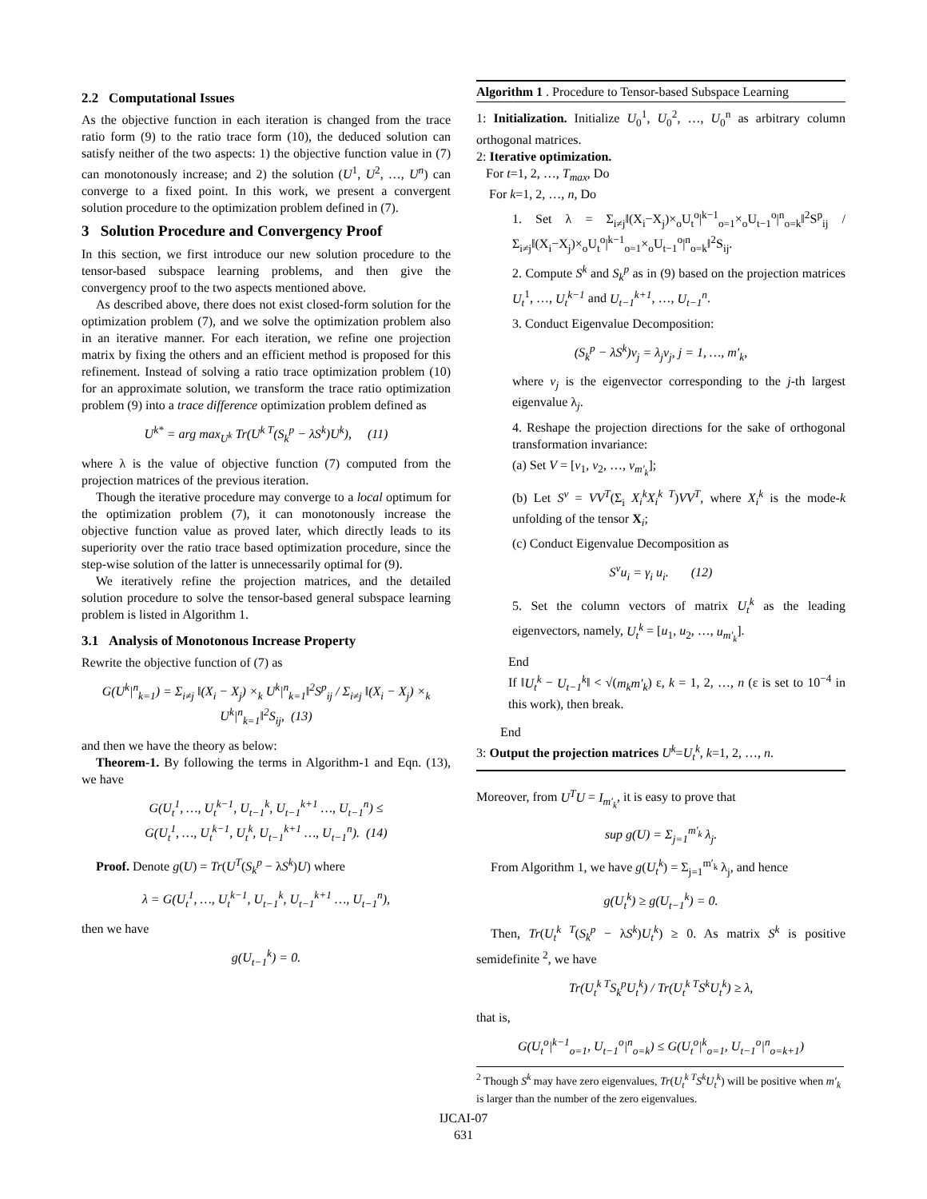2.2 Computational Issues
As the objective function in each iteration is changed from the trace ratio form (9) to the ratio trace form (10), the deduced solution can satisfy neither of the two aspects: 1) the objective function value in (7) can monotonously increase; and 2) the solution (U<sup>1</sup>, U<sup>2</sup>, …, U<sup>n</sup>) can converge to a fixed point. In this work, we present a convergent solution procedure to the optimization problem defined in (7).
3 Solution Procedure and Convergency Proof
In this section, we first introduce our new solution procedure to the tensor-based subspace learning problems, and then give the convergency proof to the two aspects mentioned above.
As described above, there does not exist closed-form solution for the optimization problem (7), and we solve the optimization problem also in an iterative manner. For each iteration, we refine one projection matrix by fixing the others and an efficient method is proposed for this refinement. Instead of solving a ratio trace optimization problem (10) for an approximate solution, we transform the trace ratio optimization problem (9) into a trace difference optimization problem defined as
U<sup>k*</sup> = arg max<sub>U<sup>k</sup></sub> Tr(U<sup>k T</sup>(S<sub>k</sub><sup>p</sup> − λS<sup>k</sup>)U<sup>k</sup>), (11)
where λ is the value of objective function (7) computed from the projection matrices of the previous iteration.
Though the iterative procedure may converge to a local optimum for the optimization problem (7), it can monotonously increase the objective function value as proved later, which directly leads to its superiority over the ratio trace based optimization procedure, since the step-wise solution of the latter is unnecessarily optimal for (9).
We iteratively refine the projection matrices, and the detailed solution procedure to solve the tensor-based general subspace learning problem is listed in Algorithm 1.
3.1 Analysis of Monotonous Increase Property
Rewrite the objective function of (7) as
G(U<sup>k</sup>|<sup>n</sup><sub>k=1</sub>) = Σ<sub>i≠j</sub> ‖(X<sub>i</sub> − X<sub>j</sub>) ×<sub>k</sub> U<sup>k</sup>|<sup>n</sup><sub>k=1</sub>‖<sup>2</sup>S<sup>p</sup><sub>ij</sub> / Σ<sub>i≠j</sub> ‖(X<sub>i</sub> − X<sub>j</sub>) ×<sub>k</sub> U<sup>k</sup>|<sup>n</sup><sub>k=1</sub>‖<sup>2</sup>S<sub>ij</sub>, (13)
and then we have the theory as below:
Theorem-1. By following the terms in Algorithm-1 and Eqn. (13), we have
G(U<sub>t</sub><sup>1</sup>, …, U<sub>t</sub><sup>k−1</sup>, U<sub>t−1</sub><sup>k</sup>, U<sub>t−1</sub><sup>k+1</sup> …, U<sub>t−1</sub><sup>n</sup>) ≤
G(U<sub>t</sub><sup>1</sup>, …, U<sub>t</sub><sup>k−1</sup>, U<sub>t</sub><sup>k</sup>, U<sub>t−1</sub><sup>k+1</sup> …, U<sub>t−1</sub><sup>n</sup>). (14)
Proof. Denote g(U) = Tr(U<sup>T</sup>(S<sub>k</sub><sup>p</sup> − λS<sup>k</sup>)U) where
λ = G(U<sub>t</sub><sup>1</sup>, …, U<sub>t</sub><sup>k−1</sup>, U<sub>t−1</sub><sup>k</sup>, U<sub>t−1</sub><sup>k+1</sup> …, U<sub>t−1</sub><sup>n</sup>),
then we have
g(U<sub>t−1</sub><sup>k</sup>) = 0.
Algorithm 1 . Procedure to Tensor-based Subspace Learning
1: Initialization. Initialize U<sub>0</sub><sup>1</sup>, U<sub>0</sub><sup>2</sup>, …, U<sub>0</sub><sup>n</sup> as arbitrary column orthogonal matrices.
2: Iterative optimization.
For t=1, 2, …, T<sub>max</sub>, Do
For k=1, 2, …, n, Do
1. Set λ = Σ<sub>i≠j</sub>‖(X<sub>i</sub>−X<sub>j</sub>)×<sub>o</sub>U<sub>t</sub><sup>o</sup>|<sup>k−1</sup><sub>o=1</sub>×<sub>o</sub>U<sub>t−1</sub><sup>o</sup>|<sup>n</sup><sub>o=k</sub>‖<sup>2</sup>S<sup>p</sup><sub>ij</sub> / Σ<sub>i≠j</sub>‖(X<sub>i</sub>−X<sub>j</sub>)×<sub>o</sub>U<sub>t</sub><sup>o</sup>|<sup>k−1</sup><sub>o=1</sub>×<sub>o</sub>U<sub>t−1</sub><sup>o</sup>|<sup>n</sup><sub>o=k</sub>‖<sup>2</sup>S<sub>ij</sub>.
2. Compute S<sup>k</sup> and S<sub>k</sub><sup>p</sup> as in (9) based on the projection matrices U<sub>t</sub><sup>1</sup>, …, U<sub>t</sub><sup>k−1</sup> and U<sub>t−1</sub><sup>k+1</sup>, …, U<sub>t−1</sub><sup>n</sup>.
3. Conduct Eigenvalue Decomposition:
(S<sub>k</sub><sup>p</sup> − λS<sup>k</sup>)v<sub>j</sub> = λ<sub>j</sub>v<sub>j</sub>, j = 1, …, m′<sub>k</sub>,
where v<sub>j</sub> is the eigenvector corresponding to the j-th largest eigenvalue λ<sub>j</sub>.
4. Reshape the projection directions for the sake of orthogonal transformation invariance:
(a) Set V = [v<sub>1</sub>, v<sub>2</sub>, …, v<sub>m′<sub>k</sub></sub>];
(b) Let S<sup>v</sup> = VV<sup>T</sup>(Σ<sub>i</sub> X<sub>i</sub><sup>k</sup>X<sub>i</sub><sup>k T</sup>)VV<sup>T</sup>, where X<sub>i</sub><sup>k</sup> is the mode-k unfolding of the tensor X<sub>i</sub>;
(c) Conduct Eigenvalue Decomposition as
S<sup>v</sup>u<sub>i</sub> = γ<sub>i</sub> u<sub>i</sub>. (12)
5. Set the column vectors of matrix U<sub>t</sub><sup>k</sup> as the leading eigenvectors, namely, U<sub>t</sub><sup>k</sup> = [u<sub>1</sub>, u<sub>2</sub>, …, u<sub>m′<sub>k</sub></sub>].
End
If ‖U<sub>t</sub><sup>k</sup> − U<sub>t−1</sub><sup>k</sup>‖ < √(m<sub>k</sub>m′<sub>k</sub>) ε, k = 1, 2, …, n (ε is set to 10<sup>−4</sup> in this work), then break.
End
3: Output the projection matrices U<sup>k</sup>=U<sub>t</sub><sup>k</sup>, k=1, 2, …, n.
Moreover, from U<sup>T</sup>U = I<sub>m′<sub>k</sub></sub>, it is easy to prove that
sup g(U) = Σ<sub>j=1</sub><sup>m′<sub>k</sub></sup> λ<sub>j</sub>.
From Algorithm 1, we have g(U<sub>t</sub><sup>k</sup>) = Σ<sub>j=1</sub><sup>m′<sub>k</sub></sup> λ<sub>j</sub>, and hence
g(U<sub>t</sub><sup>k</sup>) ≥ g(U<sub>t−1</sub><sup>k</sup>) = 0.
Then, Tr(U<sub>t</sub><sup>k T</sup>(S<sub>k</sub><sup>p</sup> − λS<sup>k</sup>)U<sub>t</sub><sup>k</sup>) ≥ 0. As matrix S<sup>k</sup> is positive semidefinite <sup>2</sup>, we have
Tr(U<sub>t</sub><sup>k T</sup>S<sub>k</sub><sup>p</sup>U<sub>t</sub><sup>k</sup>) / Tr(U<sub>t</sub><sup>k T</sup>S<sup>k</sup>U<sub>t</sub><sup>k</sup>) ≥ λ,
that is,
G(U<sub>t</sub><sup>o</sup>|<sup>k−1</sup><sub>o=1</sub>, U<sub>t−1</sub><sup>o</sup>|<sup>n</sup><sub>o=k</sub>) ≤ G(U<sub>t</sub><sup>o</sup>|<sup>k</sup><sub>o=1</sub>, U<sub>t−1</sub><sup>o</sup>|<sup>n</sup><sub>o=k+1</sub>)
<sup>2</sup> Though S<sup>k</sup> may have zero eigenvalues, Tr(U<sub>t</sub><sup>k T</sup>S<sup>k</sup>U<sub>t</sub><sup>k</sup>) will be positive when m′<sub>k</sub> is larger than the number of the zero eigenvalues.
IJCAI-07
631